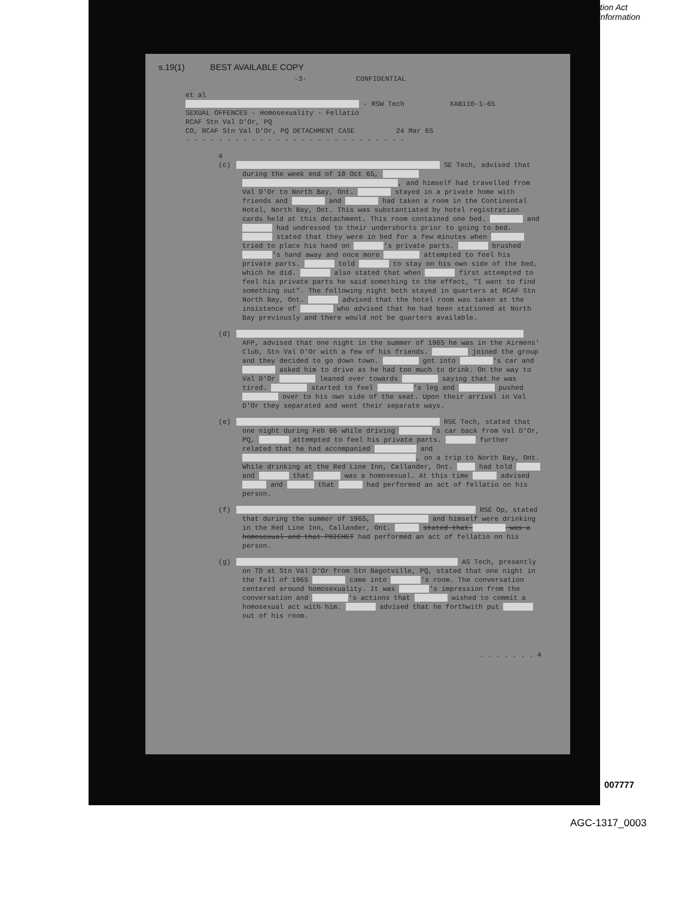ation Act
l'information
s.19(1) BEST AVAILABLE COPY
-3- CONFIDENTIAL
et al
- RSW Tech XAB110-1-65
SEXUAL OFFENCES - Homosexuality - Fellatio
RCAF Stn Val D'Or, PQ
CO, RCAF Stn Val D'Or, PQ DETACHMENT CASE 24 Mar 65
- - - - - - - - - - - - - - - - - - - - - - - - - - -
4 (c) SE Tech, advised that during the week end of 10 Oct 65, , and himself had travelled from Val D'Or to North Bay, Ont. stayed in a private home with friends and and had taken a room in the Continental Hotel, North Bay, Ont. This was substantiated by hotel registration cards held at this detachment. This room contained one bed. and had undressed to their undershorts prior to going to bed. stated that they were in bed for a few minutes when tried to place his hand on 's private parts. brushed 's hand away and once more attempted to feel his private parts. told to stay on his own side of the bed, which he did. also stated that when first attempted to feel his private parts he said something to the effect, "I want to find something out". The following night both stayed in quarters at RCAF Stn North Bay, Ont. advised that the hotel room was taken at the insistence of who advised that he had been stationed at North Bay previously and there would not be quarters available.
(d) AFP, advised that one night in the summer of 1965 he was in the Airmens' Club, Stn Val D'Or with a few of his friends. joined the group and they decided to go down town. got into 's car and asked him to drive as he had too much to drink. On the way to Val D'Or leaned over towards saying that he was tired. started to feel 's leg and pushed over to his own side of the seat. Upon their arrival in Val D'Or they separated and went their separate ways.
(e) RSE Tech, stated that one night during Feb 66 while driving 's car back from Val D'Or, PQ, attempted to feel his private parts. further related that he had accompanied and , on a trip to North Bay, Ont. While drinking at the Red Line Inn, Callander, Ont. had told and that was a homosexual. At this time advised and that had performed an act of fellatio on his person.
(f) RSE Op, stated that during the summer of 1965, and himself were drinking in the Red Line Inn, Callander, Ont. stated that was a homosexual and that PRICHET had performed an act of fellatio on his person.
(g) AS Tech, presently on TD at Stn Val D'Or from Stn Bagotville, PQ, stated that one night in the fall of 1965 came into 's room. The conversation centered around homosexuality. It was 's impression from the conversation and 's actions that wished to commit a homosexual act with him. advised that he forthwith put out of his room.
. . . . . . . 4
007777
AGC-1317_0003